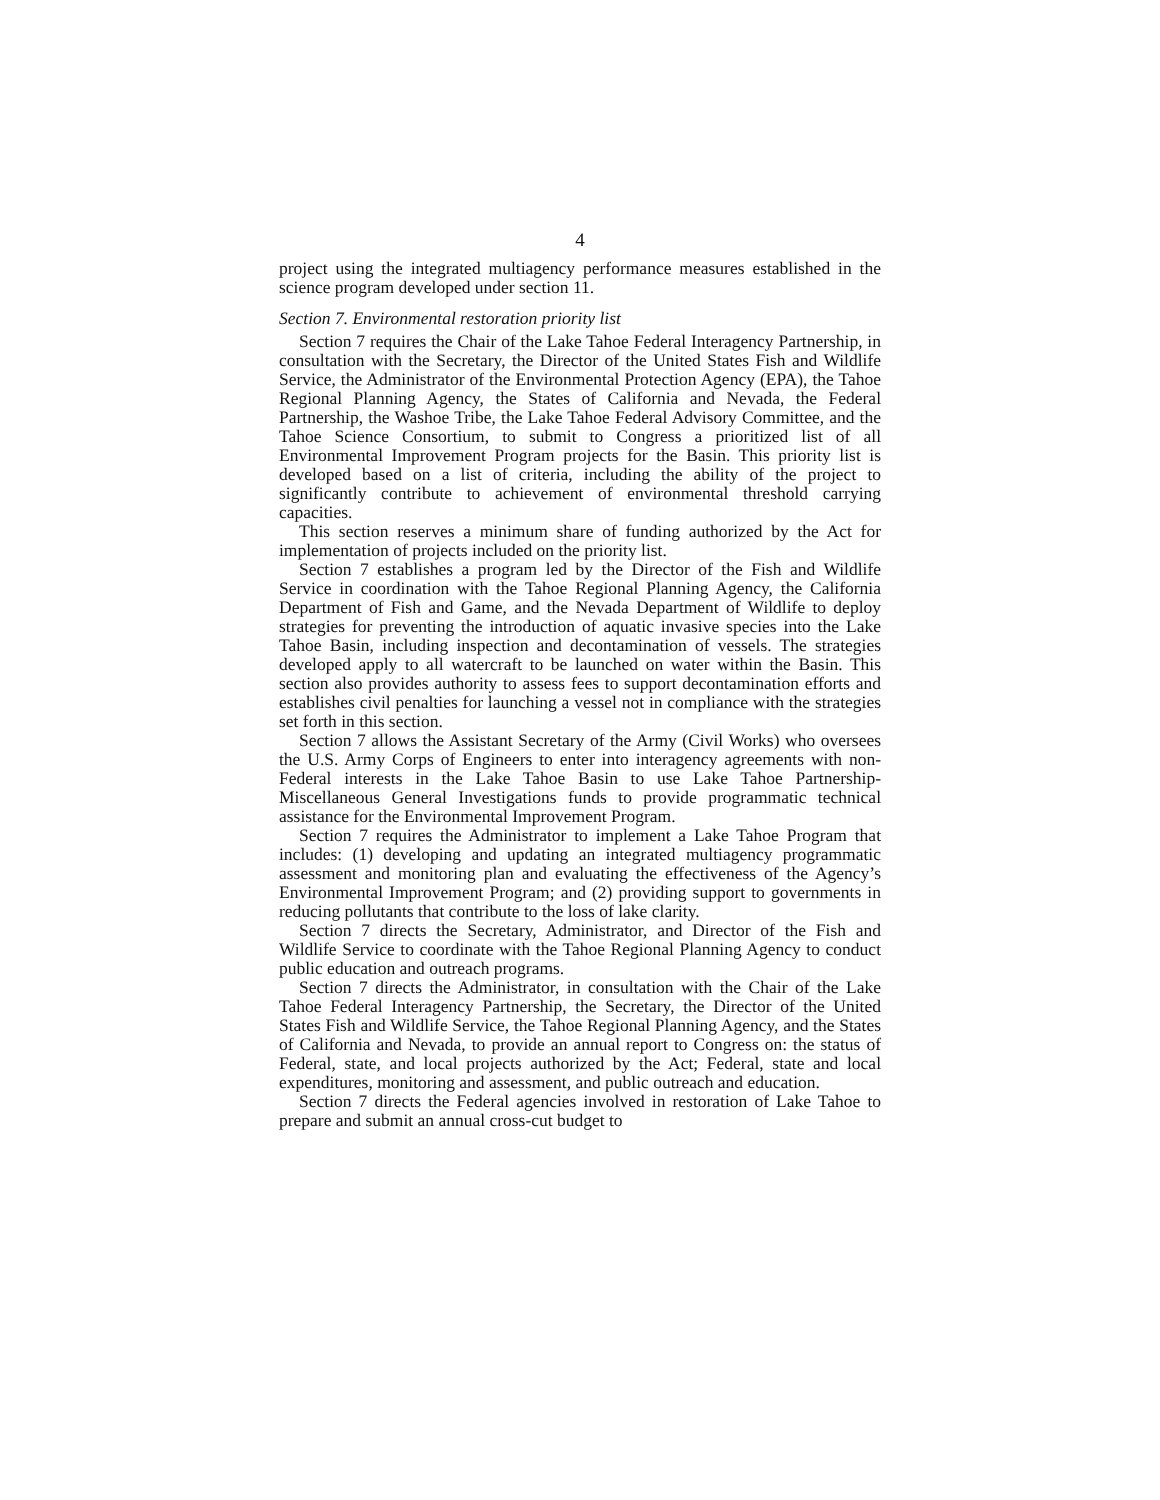4
project using the integrated multiagency performance measures established in the science program developed under section 11.
Section 7. Environmental restoration priority list
Section 7 requires the Chair of the Lake Tahoe Federal Interagency Partnership, in consultation with the Secretary, the Director of the United States Fish and Wildlife Service, the Administrator of the Environmental Protection Agency (EPA), the Tahoe Regional Planning Agency, the States of California and Nevada, the Federal Partnership, the Washoe Tribe, the Lake Tahoe Federal Advisory Committee, and the Tahoe Science Consortium, to submit to Congress a prioritized list of all Environmental Improvement Program projects for the Basin. This priority list is developed based on a list of criteria, including the ability of the project to significantly contribute to achievement of environmental threshold carrying capacities.
This section reserves a minimum share of funding authorized by the Act for implementation of projects included on the priority list.
Section 7 establishes a program led by the Director of the Fish and Wildlife Service in coordination with the Tahoe Regional Planning Agency, the California Department of Fish and Game, and the Nevada Department of Wildlife to deploy strategies for preventing the introduction of aquatic invasive species into the Lake Tahoe Basin, including inspection and decontamination of vessels. The strategies developed apply to all watercraft to be launched on water within the Basin. This section also provides authority to assess fees to support decontamination efforts and establishes civil penalties for launching a vessel not in compliance with the strategies set forth in this section.
Section 7 allows the Assistant Secretary of the Army (Civil Works) who oversees the U.S. Army Corps of Engineers to enter into interagency agreements with non-Federal interests in the Lake Tahoe Basin to use Lake Tahoe Partnership-Miscellaneous General Investigations funds to provide programmatic technical assistance for the Environmental Improvement Program.
Section 7 requires the Administrator to implement a Lake Tahoe Program that includes: (1) developing and updating an integrated multiagency programmatic assessment and monitoring plan and evaluating the effectiveness of the Agency’s Environmental Improvement Program; and (2) providing support to governments in reducing pollutants that contribute to the loss of lake clarity.
Section 7 directs the Secretary, Administrator, and Director of the Fish and Wildlife Service to coordinate with the Tahoe Regional Planning Agency to conduct public education and outreach programs.
Section 7 directs the Administrator, in consultation with the Chair of the Lake Tahoe Federal Interagency Partnership, the Secretary, the Director of the United States Fish and Wildlife Service, the Tahoe Regional Planning Agency, and the States of California and Nevada, to provide an annual report to Congress on: the status of Federal, state, and local projects authorized by the Act; Federal, state and local expenditures, monitoring and assessment, and public outreach and education.
Section 7 directs the Federal agencies involved in restoration of Lake Tahoe to prepare and submit an annual cross-cut budget to